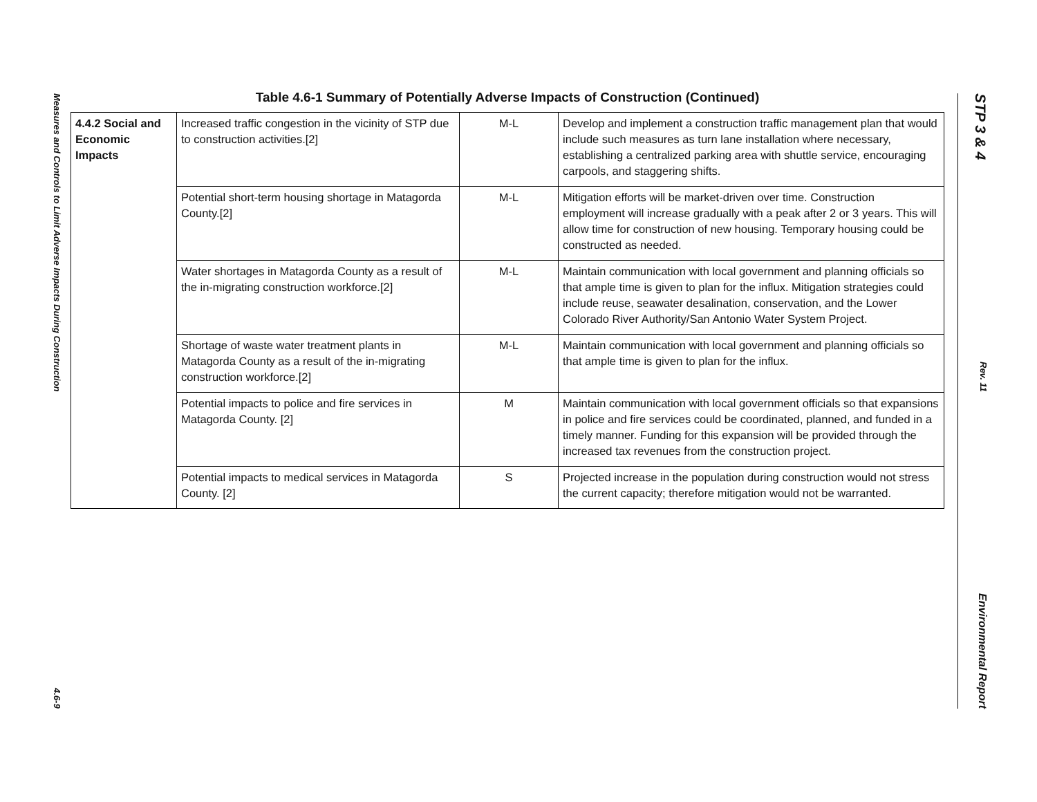Measures and Controls to Limit Adverse Impacts During Construction 4.6-9
Table 4.6-1 Summary of Potentially Adverse Impacts of Construction (Continued)
| 4.4.2 Social and Economic Impacts | Increased traffic congestion in the vicinity of STP due to construction activities.[2] | M-L | Develop and implement a construction traffic management plan that would include such measures as turn lane installation where necessary, establishing a centralized parking area with shuttle service, encouraging carpools, and staggering shifts. |
| | Potential short-term housing shortage in Matagorda County.[2] | M-L | Mitigation efforts will be market-driven over time. Construction employment will increase gradually with a peak after 2 or 3 years. This will allow time for construction of new housing. Temporary housing could be constructed as needed. |
| | Water shortages in Matagorda County as a result of the in-migrating construction workforce.[2] | M-L | Maintain communication with local government and planning officials so that ample time is given to plan for the influx. Mitigation strategies could include reuse, seawater desalination, conservation, and the Lower Colorado River Authority/San Antonio Water System Project. |
| | Shortage of waste water treatment plants in Matagorda County as a result of the in-migrating construction workforce.[2] | M-L | Maintain communication with local government and planning officials so that ample time is given to plan for the influx. |
| | Potential impacts to police and fire services in Matagorda County. [2] | M | Maintain communication with local government officials so that expansions in police and fire services could be coordinated, planned, and funded in a timely manner. Funding for this expansion will be provided through the increased tax revenues from the construction project. |
| | Potential impacts to medical services in Matagorda County. [2] | S | Projected increase in the population during construction would not stress the current capacity; therefore mitigation would not be warranted. |
STP 3 & 4 Rev. 11 Environmental Report